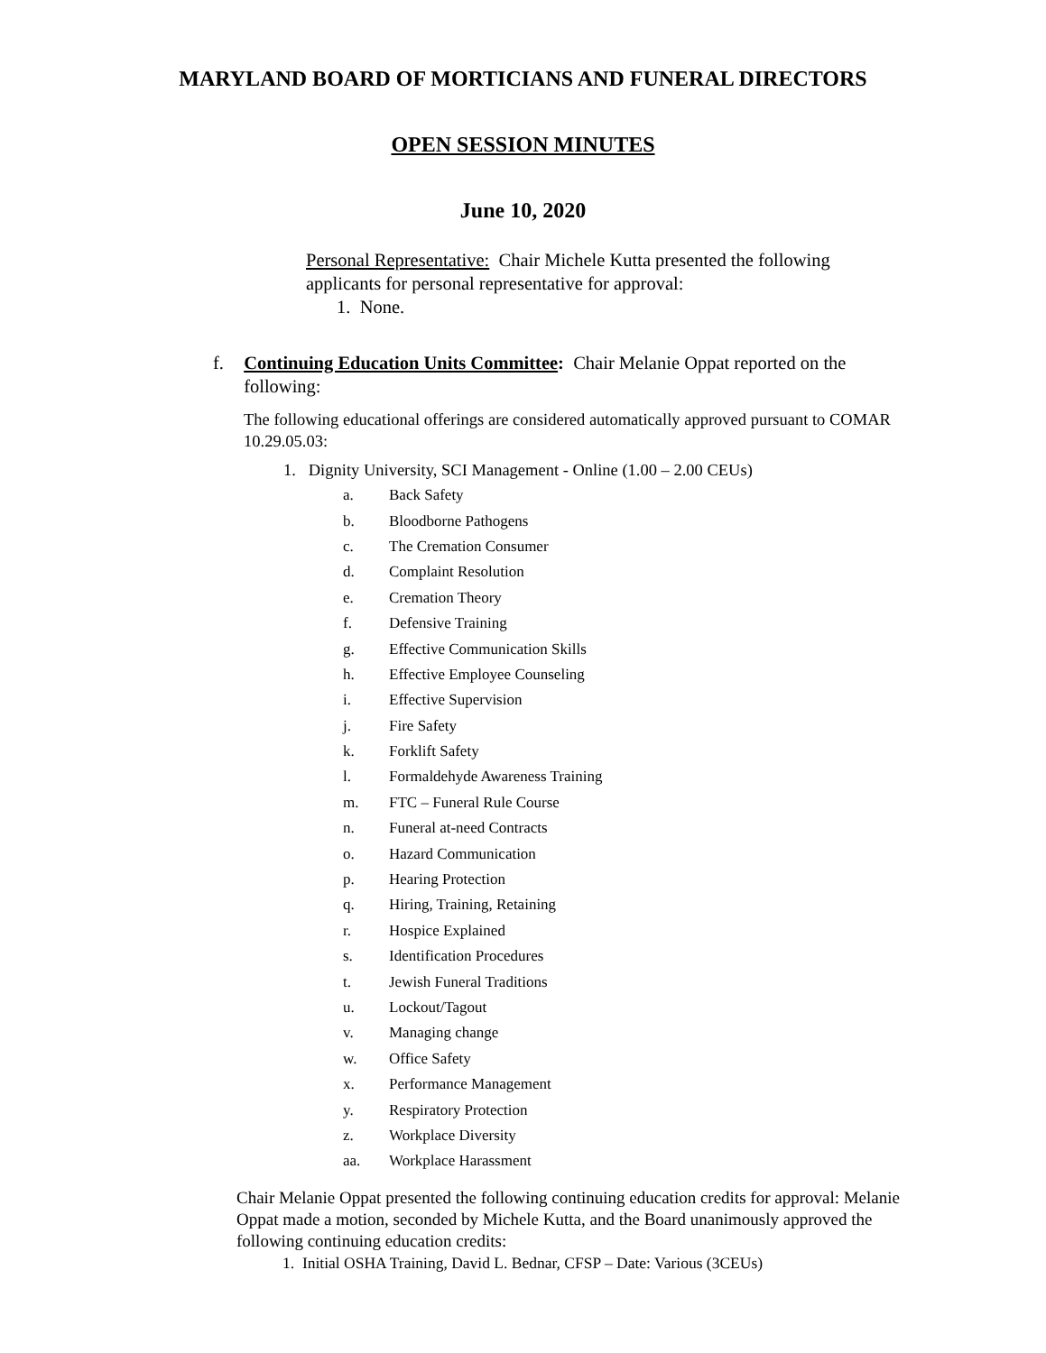MARYLAND BOARD OF MORTICIANS AND FUNERAL DIRECTORS
OPEN SESSION MINUTES
June 10, 2020
Personal Representative: Chair Michele Kutta presented the following applicants for personal representative for approval:
1. None.
f. Continuing Education Units Committee: Chair Melanie Oppat reported on the following:
The following educational offerings are considered automatically approved pursuant to COMAR 10.29.05.03:
1. Dignity University, SCI Management - Online (1.00 – 2.00 CEUs)
a. Back Safety
b. Bloodborne Pathogens
c. The Cremation Consumer
d. Complaint Resolution
e. Cremation Theory
f. Defensive Training
g. Effective Communication Skills
h. Effective Employee Counseling
i. Effective Supervision
j. Fire Safety
k. Forklift Safety
l. Formaldehyde Awareness Training
m. FTC – Funeral Rule Course
n. Funeral at-need Contracts
o. Hazard Communication
p. Hearing Protection
q. Hiring, Training, Retaining
r. Hospice Explained
s. Identification Procedures
t. Jewish Funeral Traditions
u. Lockout/Tagout
v. Managing change
w. Office Safety
x. Performance Management
y. Respiratory Protection
z. Workplace Diversity
aa. Workplace Harassment
Chair Melanie Oppat presented the following continuing education credits for approval: Melanie Oppat made a motion, seconded by Michele Kutta, and the Board unanimously approved the following continuing education credits:
1. Initial OSHA Training, David L. Bednar, CFSP – Date: Various (3CEUs)